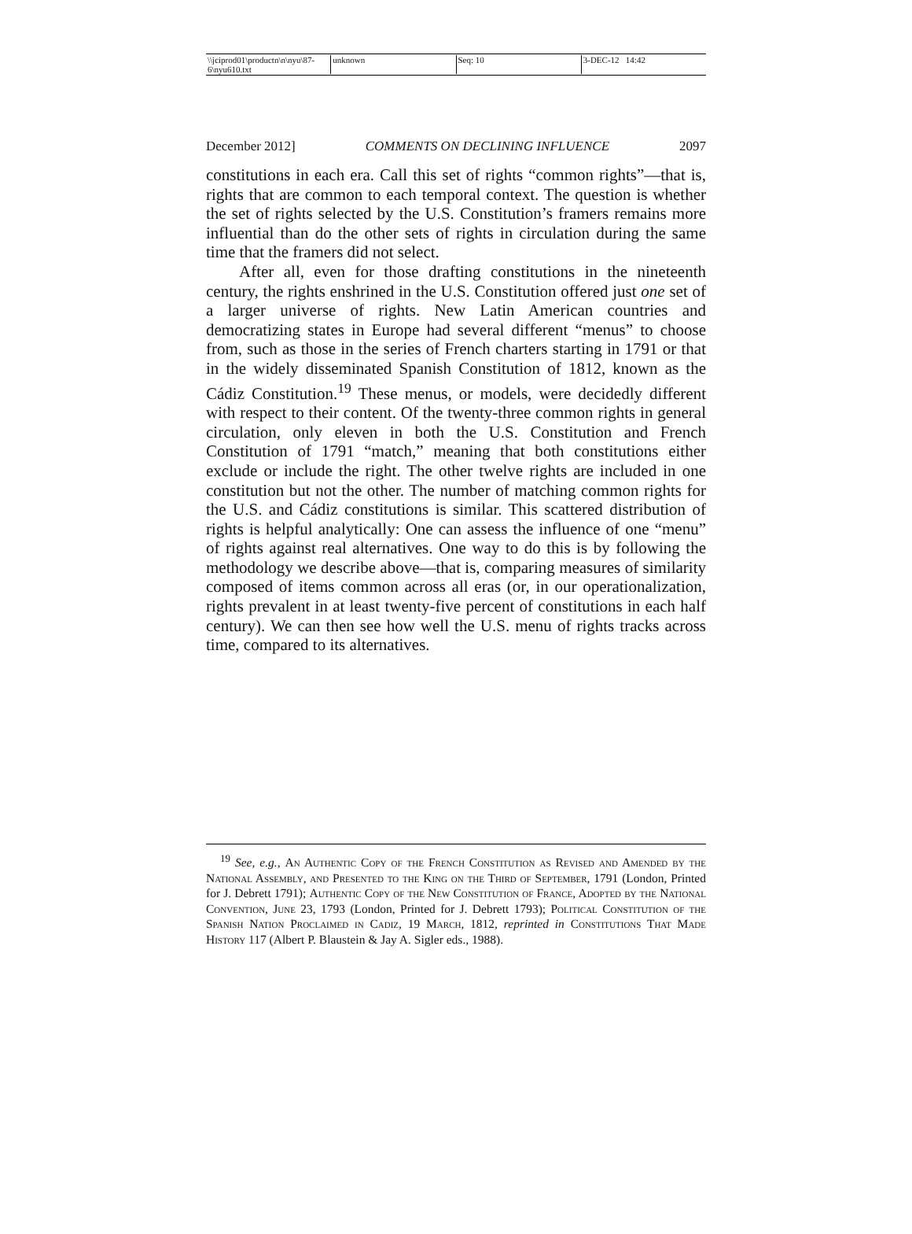\\jciprod01\productn\n\nyu\87-6\nyu610.txt unknown Seq: 10 3-DEC-12 14:42
December 2012] COMMENTS ON DECLINING INFLUENCE 2097
constitutions in each era. Call this set of rights “common rights”—that is, rights that are common to each temporal context. The question is whether the set of rights selected by the U.S. Constitution’s framers remains more influential than do the other sets of rights in circulation during the same time that the framers did not select.
After all, even for those drafting constitutions in the nineteenth century, the rights enshrined in the U.S. Constitution offered just one set of a larger universe of rights. New Latin American countries and democratizing states in Europe had several different “menus” to choose from, such as those in the series of French charters starting in 1791 or that in the widely disseminated Spanish Constitution of 1812, known as the Cádiz Constitution.<sup>19</sup> These menus, or models, were decidedly different with respect to their content. Of the twenty-three common rights in general circulation, only eleven in both the U.S. Constitution and French Constitution of 1791 “match,” meaning that both constitutions either exclude or include the right. The other twelve rights are included in one constitution but not the other. The number of matching common rights for the U.S. and Cádiz constitutions is similar. This scattered distribution of rights is helpful analytically: One can assess the influence of one “menu” of rights against real alternatives. One way to do this is by following the methodology we describe above—that is, comparing measures of similarity composed of items common across all eras (or, in our operationalization, rights prevalent in at least twenty-five percent of constitutions in each half century). We can then see how well the U.S. menu of rights tracks across time, compared to its alternatives.
<sup>19</sup> See, e.g., An Authentic Copy of the French Constitution as Revised and Amended by the National Assembly, and Presented to the King on the Third of September, 1791 (London, Printed for J. Debrett 1791); Authentic Copy of the New Constitution of France, Adopted by the National Convention, June 23, 1793 (London, Printed for J. Debrett 1793); Political Constitution of the Spanish Nation Proclaimed in Cadiz, 19 March, 1812, reprinted in Constitutions That Made History 117 (Albert P. Blaustein & Jay A. Sigler eds., 1988).